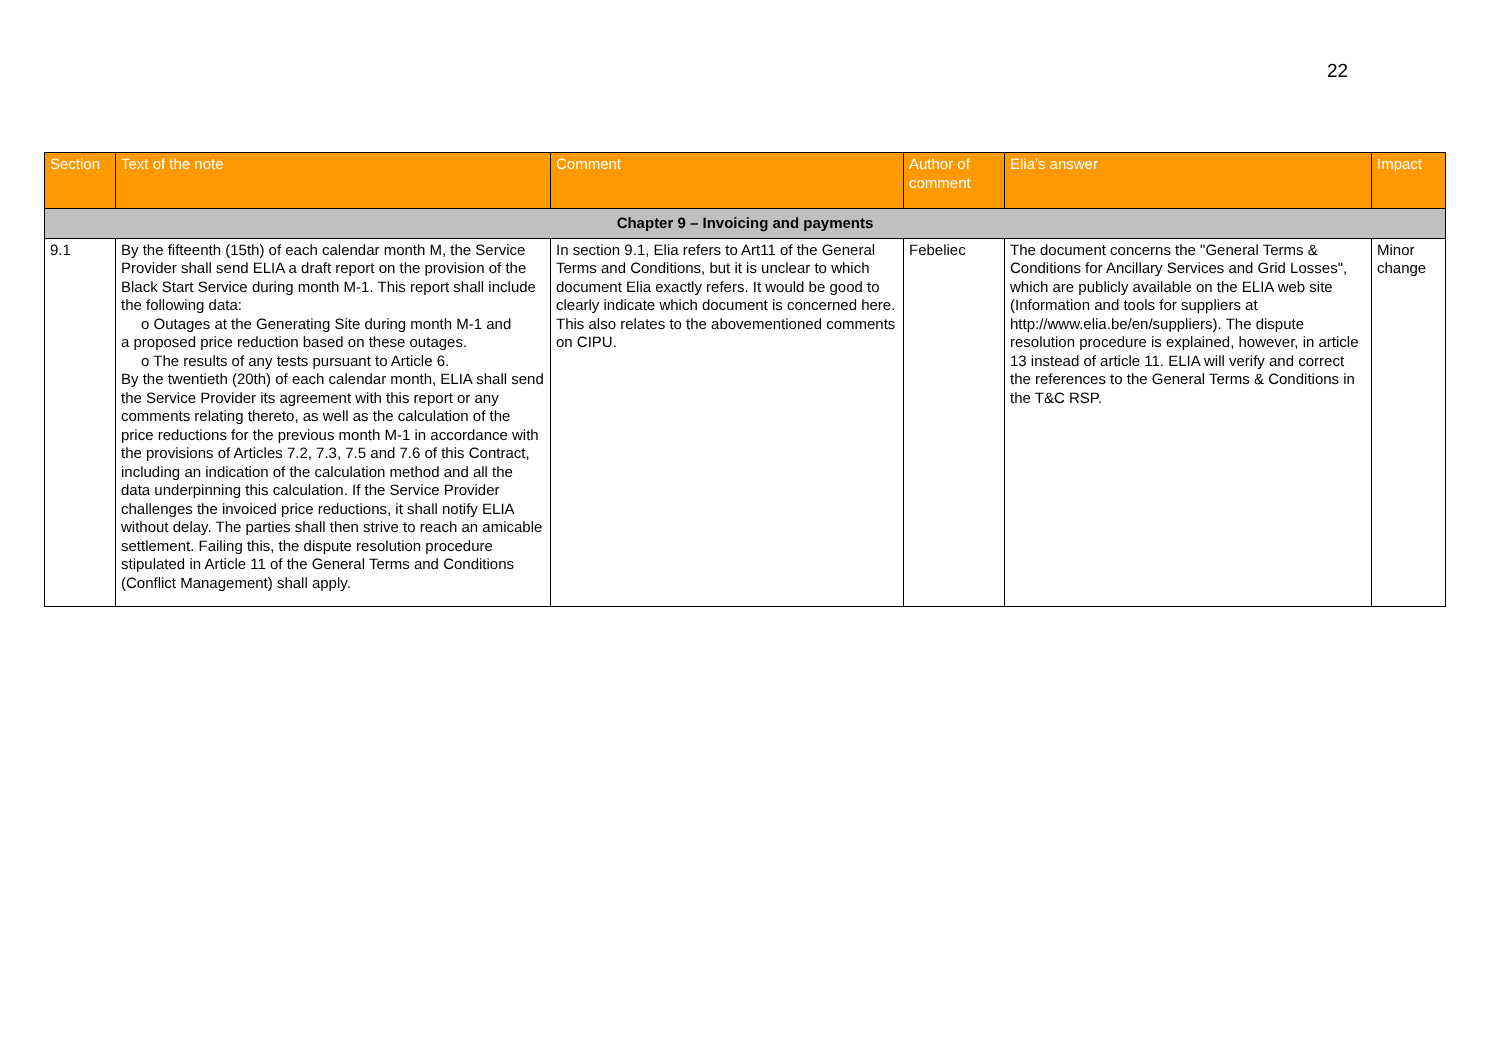22
| Section | Text of the note | Comment | Author of comment | Elia's answer | Impact |
| --- | --- | --- | --- | --- | --- |
| Chapter 9 – Invoicing and payments | | | | | |
| 9.1 | By the fifteenth (15th) of each calendar month M, the Service Provider shall send ELIA a draft report on the provision of the Black Start Service during month M-1. This report shall include the following data: o Outages at the Generating Site during month M-1 and a proposed price reduction based on these outages. o The results of any tests pursuant to Article 6. By the twentieth (20th) of each calendar month, ELIA shall send the Service Provider its agreement with this report or any comments relating thereto, as well as the calculation of the price reductions for the previous month M-1 in accordance with the provisions of Articles 7.2, 7.3, 7.5 and 7.6 of this Contract, including an indication of the calculation method and all the data underpinning this calculation. If the Service Provider challenges the invoiced price reductions, it shall notify ELIA without delay. The parties shall then strive to reach an amicable settlement. Failing this, the dispute resolution procedure stipulated in Article 11 of the General Terms and Conditions (Conflict Management) shall apply. | In section 9.1, Elia refers to Art11 of the General Terms and Conditions, but it is unclear to which document Elia exactly refers. It would be good to clearly indicate which document is concerned here. This also relates to the abovementioned comments on CIPU. | Febeliec | The document concerns the "General Terms & Conditions for Ancillary Services and Grid Losses", which are publicly available on the ELIA web site (Information and tools for suppliers at http://www.elia.be/en/suppliers). The dispute resolution procedure is explained, however, in article 13 instead of article 11. ELIA will verify and correct the references to the General Terms & Conditions in the T&C RSP. | Minor change |